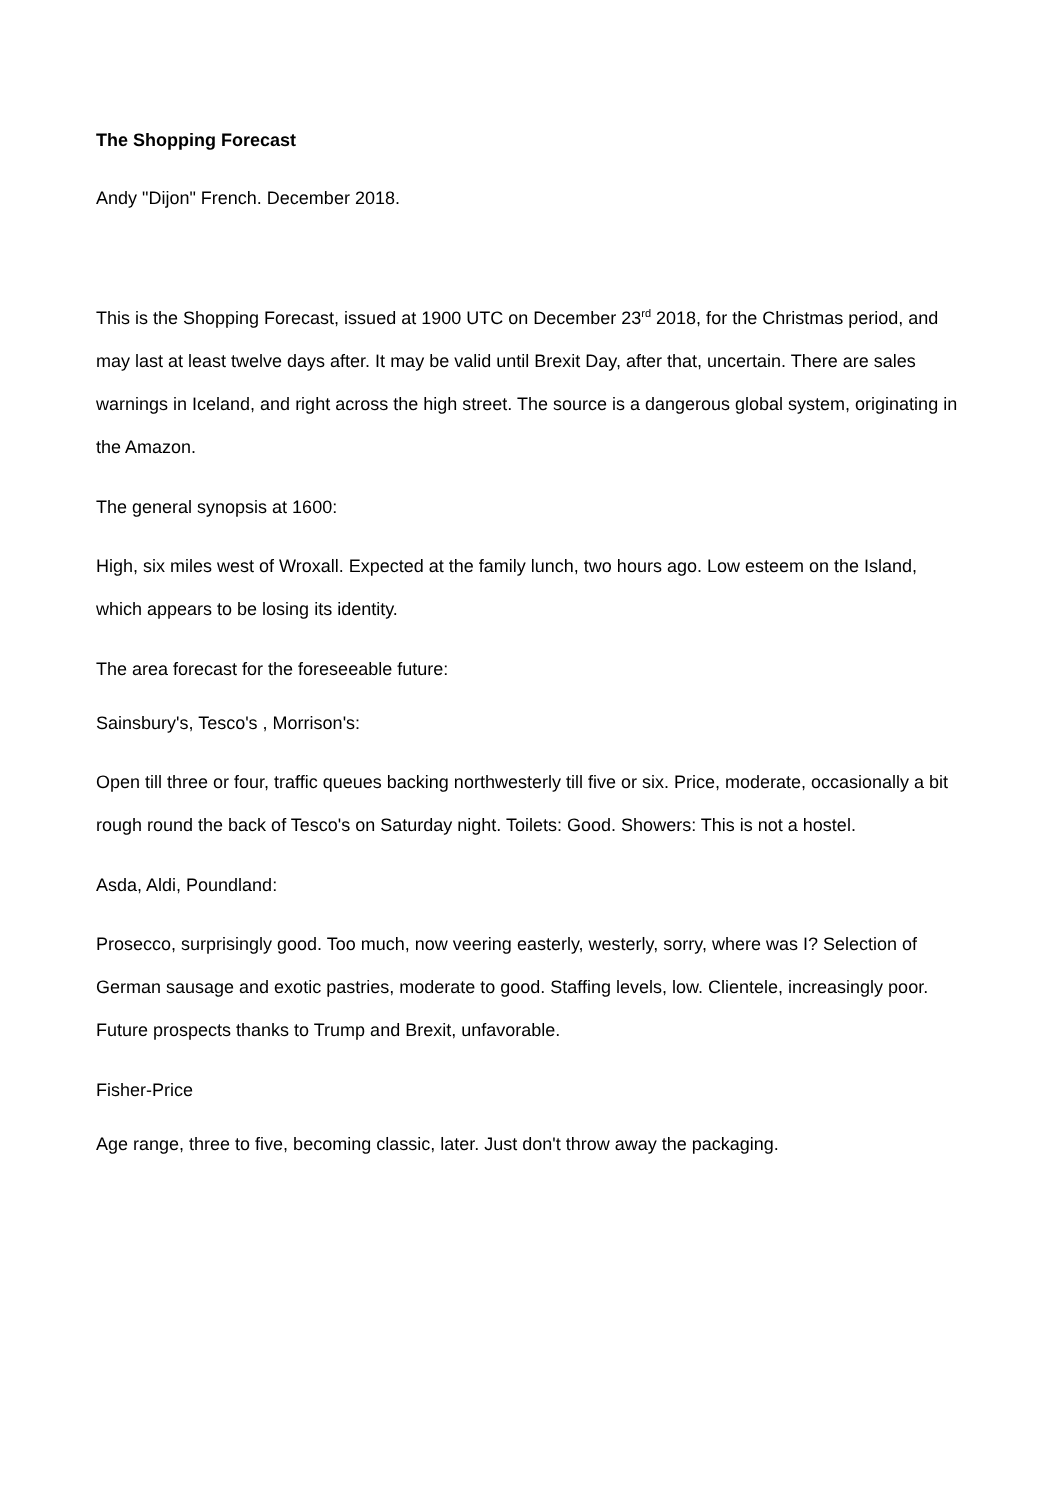The Shopping Forecast
Andy "Dijon" French. December 2018.
This is the Shopping Forecast, issued at 1900 UTC on December 23<sup>rd</sup> 2018, for the Christmas period, and may last at least twelve days after. It may be valid until Brexit Day, after that, uncertain. There are sales warnings in Iceland, and right across the high street. The source is a dangerous global system, originating in the Amazon.
The general synopsis at 1600:
High, six miles west of Wroxall. Expected at the family lunch, two hours ago. Low esteem on the Island, which appears to be losing its identity.
The area forecast for the foreseeable future:
Sainsbury's, Tesco's , Morrison's:
Open till three or four, traffic queues backing northwesterly till five or six. Price, moderate, occasionally a bit rough round the back of Tesco's on Saturday night. Toilets: Good. Showers: This is not a hostel.
Asda, Aldi, Poundland:
Prosecco, surprisingly good. Too much, now veering easterly, westerly, sorry, where was I? Selection of German sausage and exotic pastries, moderate to good. Staffing levels, low. Clientele, increasingly poor. Future prospects thanks to Trump and Brexit, unfavorable.
Fisher-Price
Age range, three to five, becoming classic, later. Just don't throw away the packaging.